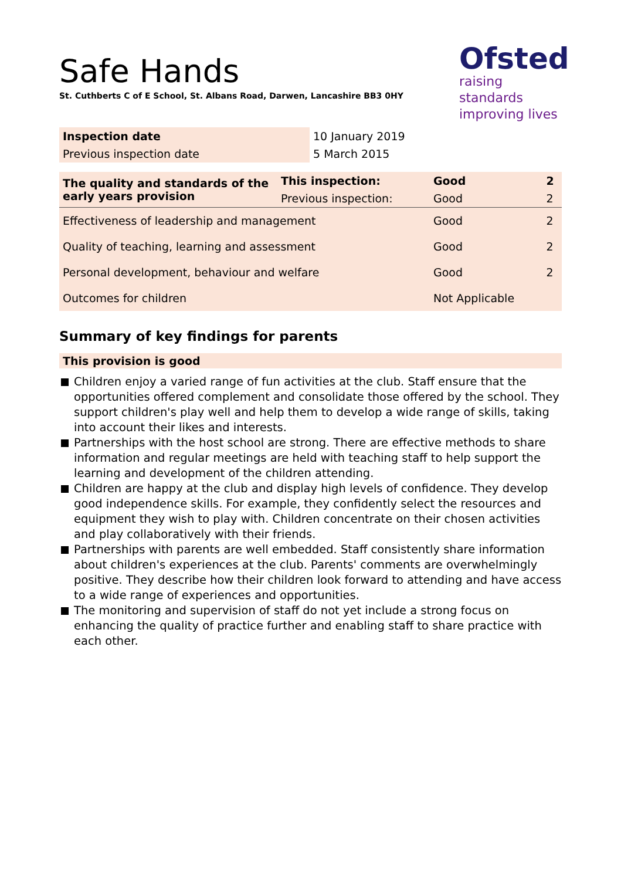Safe Hands
St. Cuthberts C of E School, St. Albans Road, Darwen, Lancashire BB3 0HY
Ofsted
raising standards
improving lives
| Inspection date | 10 January 2019 |
| Previous inspection date | 5 March 2015 |
| The quality and standards of the early years provision | This inspection: | Good | 2 |
| | Previous inspection: | Good | 2 |
| Effectiveness of leadership and management | | Good | 2 |
| Quality of teaching, learning and assessment | | Good | 2 |
| Personal development, behaviour and welfare | | Good | 2 |
| Outcomes for children | | Not Applicable | |
Summary of key findings for parents
This provision is good
Children enjoy a varied range of fun activities at the club. Staff ensure that the opportunities offered complement and consolidate those offered by the school. They support children's play well and help them to develop a wide range of skills, taking into account their likes and interests.
Partnerships with the host school are strong. There are effective methods to share information and regular meetings are held with teaching staff to help support the learning and development of the children attending.
Children are happy at the club and display high levels of confidence. They develop good independence skills. For example, they confidently select the resources and equipment they wish to play with. Children concentrate on their chosen activities and play collaboratively with their friends.
Partnerships with parents are well embedded. Staff consistently share information about children's experiences at the club. Parents' comments are overwhelmingly positive. They describe how their children look forward to attending and have access to a wide range of experiences and opportunities.
The monitoring and supervision of staff do not yet include a strong focus on enhancing the quality of practice further and enabling staff to share practice with each other.